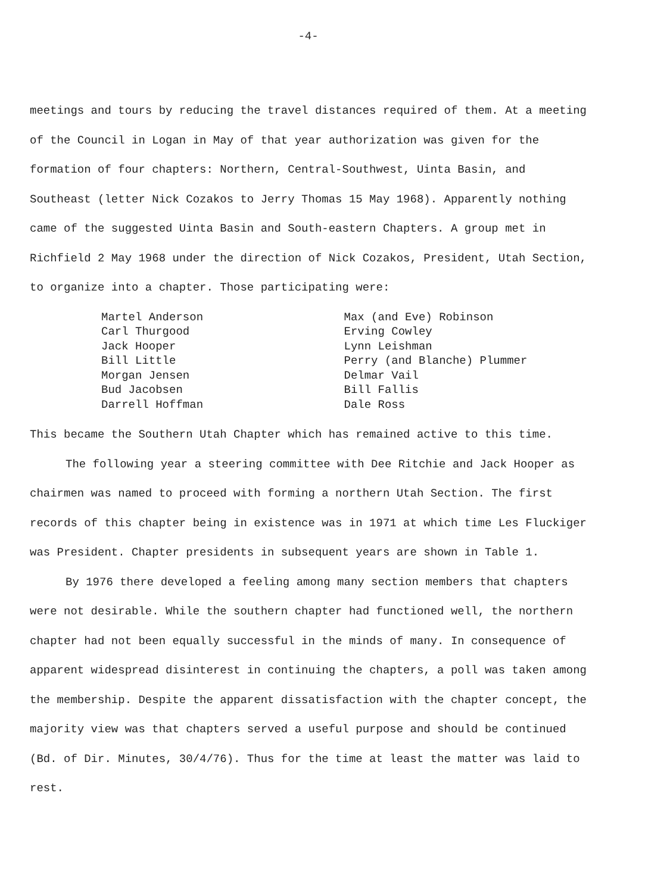-4-
meetings and tours by reducing the travel distances required of them. At a meeting of the Council in Logan in May of that year authorization was given for the formation of four chapters: Northern, Central-Southwest, Uinta Basin, and Southeast (letter Nick Cozakos to Jerry Thomas 15 May 1968). Apparently nothing came of the suggested Uinta Basin and South-eastern Chapters. A group met in Richfield 2 May 1968 under the direction of Nick Cozakos, President, Utah Section, to organize into a chapter. Those participating were:
Martel Anderson
Carl Thurgood
Jack Hooper
Bill Little
Morgan Jensen
Bud Jacobsen
Darrell Hoffman
Max (and Eve) Robinson
Erving Cowley
Lynn Leishman
Perry (and Blanche) Plummer
Delmar Vail
Bill Fallis
Dale Ross
This became the Southern Utah Chapter which has remained active to this time.
The following year a steering committee with Dee Ritchie and Jack Hooper as chairmen was named to proceed with forming a northern Utah Section. The first records of this chapter being in existence was in 1971 at which time Les Fluckiger was President. Chapter presidents in subsequent years are shown in Table 1.
By 1976 there developed a feeling among many section members that chapters were not desirable. While the southern chapter had functioned well, the northern chapter had not been equally successful in the minds of many. In consequence of apparent widespread disinterest in continuing the chapters, a poll was taken among the membership. Despite the apparent dissatisfaction with the chapter concept, the majority view was that chapters served a useful purpose and should be continued (Bd. of Dir. Minutes, 30/4/76). Thus for the time at least the matter was laid to rest.